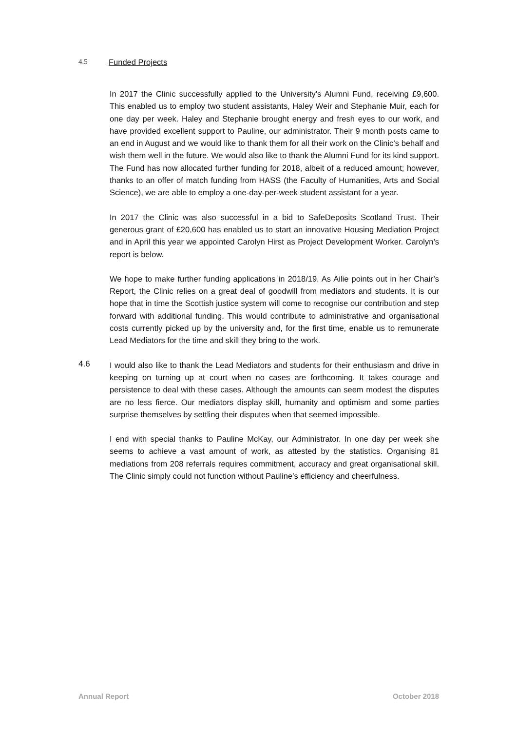4.5 Funded Projects
In 2017 the Clinic successfully applied to the University’s Alumni Fund, receiving £9,600. This enabled us to employ two student assistants, Haley Weir and Stephanie Muir, each for one day per week. Haley and Stephanie brought energy and fresh eyes to our work, and have provided excellent support to Pauline, our administrator. Their 9 month posts came to an end in August and we would like to thank them for all their work on the Clinic’s behalf and wish them well in the future. We would also like to thank the Alumni Fund for its kind support. The Fund has now allocated further funding for 2018, albeit of a reduced amount; however, thanks to an offer of match funding from HASS (the Faculty of Humanities, Arts and Social Science), we are able to employ a one-day-per-week student assistant for a year.
In 2017 the Clinic was also successful in a bid to SafeDeposits Scotland Trust. Their generous grant of £20,600 has enabled us to start an innovative Housing Mediation Project and in April this year we appointed Carolyn Hirst as Project Development Worker. Carolyn’s report is below.
We hope to make further funding applications in 2018/19. As Ailie points out in her Chair’s Report, the Clinic relies on a great deal of goodwill from mediators and students. It is our hope that in time the Scottish justice system will come to recognise our contribution and step forward with additional funding. This would contribute to administrative and organisational costs currently picked up by the university and, for the first time, enable us to remunerate Lead Mediators for the time and skill they bring to the work.
4.6
I would also like to thank the Lead Mediators and students for their enthusiasm and drive in keeping on turning up at court when no cases are forthcoming. It takes courage and persistence to deal with these cases. Although the amounts can seem modest the disputes are no less fierce. Our mediators display skill, humanity and optimism and some parties surprise themselves by settling their disputes when that seemed impossible.
I end with special thanks to Pauline McKay, our Administrator. In one day per week she seems to achieve a vast amount of work, as attested by the statistics. Organising 81 mediations from 208 referrals requires commitment, accuracy and great organisational skill. The Clinic simply could not function without Pauline’s efficiency and cheerfulness.
Annual Report October 2018